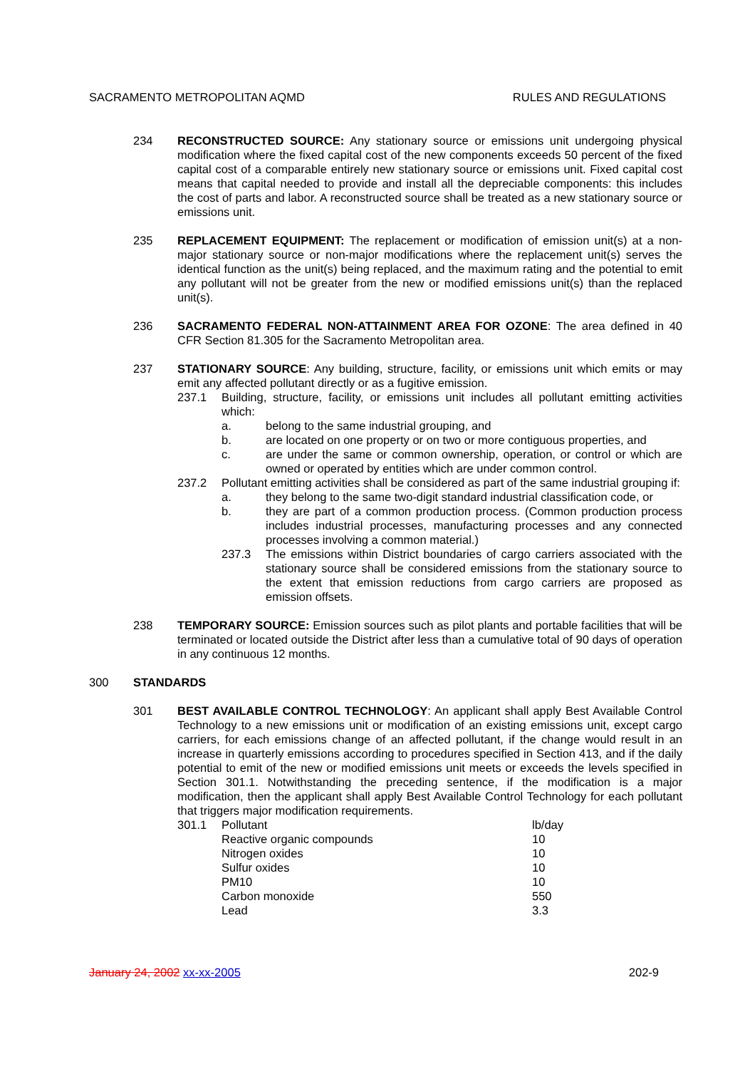SACRAMENTO METROPOLITAN AQMD RULES AND REGULATIONS
234 RECONSTRUCTED SOURCE: Any stationary source or emissions unit undergoing physical modification where the fixed capital cost of the new components exceeds 50 percent of the fixed capital cost of a comparable entirely new stationary source or emissions unit. Fixed capital cost means that capital needed to provide and install all the depreciable components: this includes the cost of parts and labor. A reconstructed source shall be treated as a new stationary source or emissions unit.
235 REPLACEMENT EQUIPMENT: The replacement or modification of emission unit(s) at a non-major stationary source or non-major modifications where the replacement unit(s) serves the identical function as the unit(s) being replaced, and the maximum rating and the potential to emit any pollutant will not be greater from the new or modified emissions unit(s) than the replaced unit(s).
236 SACRAMENTO FEDERAL NON-ATTAINMENT AREA FOR OZONE: The area defined in 40 CFR Section 81.305 for the Sacramento Metropolitan area.
237 STATIONARY SOURCE: Any building, structure, facility, or emissions unit which emits or may emit any affected pollutant directly or as a fugitive emission.
237.1 Building, structure, facility, or emissions unit includes all pollutant emitting activities which:
a. belong to the same industrial grouping, and
b. are located on one property or on two or more contiguous properties, and
c. are under the same or common ownership, operation, or control or which are owned or operated by entities which are under common control.
237.2 Pollutant emitting activities shall be considered as part of the same industrial grouping if:
a. they belong to the same two-digit standard industrial classification code, or
b. they are part of a common production process. (Common production process includes industrial processes, manufacturing processes and any connected processes involving a common material.)
237.3 The emissions within District boundaries of cargo carriers associated with the stationary source shall be considered emissions from the stationary source to the extent that emission reductions from cargo carriers are proposed as emission offsets.
238 TEMPORARY SOURCE: Emission sources such as pilot plants and portable facilities that will be terminated or located outside the District after less than a cumulative total of 90 days of operation in any continuous 12 months.
300 STANDARDS
301 BEST AVAILABLE CONTROL TECHNOLOGY: An applicant shall apply Best Available Control Technology to a new emissions unit or modification of an existing emissions unit, except cargo carriers, for each emissions change of an affected pollutant, if the change would result in an increase in quarterly emissions according to procedures specified in Section 413, and if the daily potential to emit of the new or modified emissions unit meets or exceeds the levels specified in Section 301.1. Notwithstanding the preceding sentence, if the modification is a major modification, then the applicant shall apply Best Available Control Technology for each pollutant that triggers major modification requirements.
| 301.1 | Pollutant | lb/day |
| | Reactive organic compounds | 10 |
| | Nitrogen oxides | 10 |
| | Sulfur oxides | 10 |
| | PM10 | 10 |
| | Carbon monoxide | 550 |
| | Lead | 3.3 |
January 24, 2002 xx-xx-2005 202-9